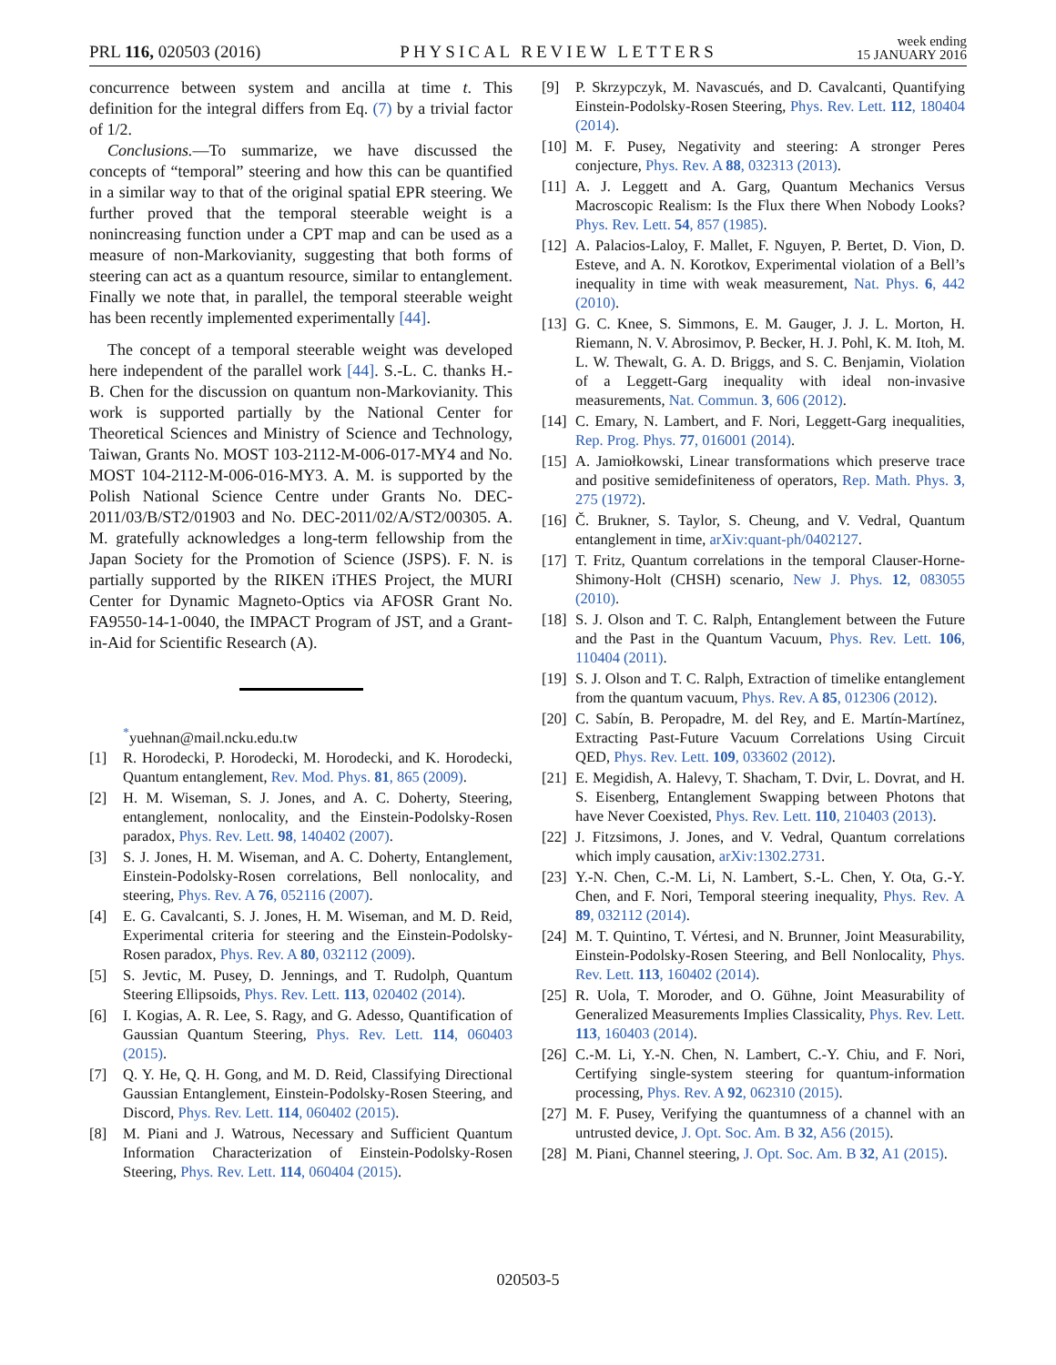PRL 116, 020503 (2016) PHYSICAL REVIEW LETTERS week ending
15 JANUARY 2016
concurrence between system and ancilla at time t. This definition for the integral differs from Eq. (7) by a trivial factor of 1/2.
Conclusions.—To summarize, we have discussed the concepts of “temporal” steering and how this can be quantified in a similar way to that of the original spatial EPR steering. We further proved that the temporal steerable weight is a nonincreasing function under a CPT map and can be used as a measure of non-Markovianity, suggesting that both forms of steering can act as a quantum resource, similar to entanglement. Finally we note that, in parallel, the temporal steerable weight has been recently implemented experimentally [44].
The concept of a temporal steerable weight was developed here independent of the parallel work [44]. S.-L. C. thanks H.-B. Chen for the discussion on quantum non-Markovianity. This work is supported partially by the National Center for Theoretical Sciences and Ministry of Science and Technology, Taiwan, Grants No. MOST 103-2112-M-006-017-MY4 and No. MOST 104-2112-M-006-016-MY3. A. M. is supported by the Polish National Science Centre under Grants No. DEC-2011/03/B/ST2/01903 and No. DEC-2011/02/A/ST2/00305. A. M. gratefully acknowledges a long-term fellowship from the Japan Society for the Promotion of Science (JSPS). F. N. is partially supported by the RIKEN iTHES Project, the MURI Center for Dynamic Magneto-Optics via AFOSR Grant No. FA9550-14-1-0040, the IMPACT Program of JST, and a Grant-in-Aid for Scientific Research (A).
<sup>*</sup> yuehnan@mail.ncku.edu.tw
[1] R. Horodecki, P. Horodecki, M. Horodecki, and K. Horodecki, Quantum entanglement, Rev. Mod. Phys. 81, 865 (2009).
[2] H. M. Wiseman, S. J. Jones, and A. C. Doherty, Steering, entanglement, nonlocality, and the Einstein-Podolsky-Rosen paradox, Phys. Rev. Lett. 98, 140402 (2007).
[3] S. J. Jones, H. M. Wiseman, and A. C. Doherty, Entanglement, Einstein-Podolsky-Rosen correlations, Bell nonlocality, and steering, Phys. Rev. A 76, 052116 (2007).
[4] E. G. Cavalcanti, S. J. Jones, H. M. Wiseman, and M. D. Reid, Experimental criteria for steering and the Einstein-Podolsky-Rosen paradox, Phys. Rev. A 80, 032112 (2009).
[5] S. Jevtic, M. Pusey, D. Jennings, and T. Rudolph, Quantum Steering Ellipsoids, Phys. Rev. Lett. 113, 020402 (2014).
[6] I. Kogias, A. R. Lee, S. Ragy, and G. Adesso, Quantification of Gaussian Quantum Steering, Phys. Rev. Lett. 114, 060403 (2015).
[7] Q. Y. He, Q. H. Gong, and M. D. Reid, Classifying Directional Gaussian Entanglement, Einstein-Podolsky-Rosen Steering, and Discord, Phys. Rev. Lett. 114, 060402 (2015).
[8] M. Piani and J. Watrous, Necessary and Sufficient Quantum Information Characterization of Einstein-Podolsky-Rosen Steering, Phys. Rev. Lett. 114, 060404 (2015).
[9] P. Skrzypczyk, M. Navascués, and D. Cavalcanti, Quantifying Einstein-Podolsky-Rosen Steering, Phys. Rev. Lett. 112, 180404 (2014).
[10] M. F. Pusey, Negativity and steering: A stronger Peres conjecture, Phys. Rev. A 88, 032313 (2013).
[11] A. J. Leggett and A. Garg, Quantum Mechanics Versus Macroscopic Realism: Is the Flux there When Nobody Looks? Phys. Rev. Lett. 54, 857 (1985).
[12] A. Palacios-Laloy, F. Mallet, F. Nguyen, P. Bertet, D. Vion, D. Esteve, and A. N. Korotkov, Experimental violation of a Bell’s inequality in time with weak measurement, Nat. Phys. 6, 442 (2010).
[13] G. C. Knee, S. Simmons, E. M. Gauger, J. J. L. Morton, H. Riemann, N. V. Abrosimov, P. Becker, H. J. Pohl, K. M. Itoh, M. L. W. Thewalt, G. A. D. Briggs, and S. C. Benjamin, Violation of a Leggett-Garg inequality with ideal non-invasive measurements, Nat. Commun. 3, 606 (2012).
[14] C. Emary, N. Lambert, and F. Nori, Leggett-Garg inequalities, Rep. Prog. Phys. 77, 016001 (2014).
[15] A. Jamiołkowski, Linear transformations which preserve trace and positive semidefiniteness of operators, Rep. Math. Phys. 3, 275 (1972).
[16] Č. Brukner, S. Taylor, S. Cheung, and V. Vedral, Quantum entanglement in time, arXiv:quant-ph/0402127.
[17] T. Fritz, Quantum correlations in the temporal Clauser-Horne-Shimony-Holt (CHSH) scenario, New J. Phys. 12, 083055 (2010).
[18] S. J. Olson and T. C. Ralph, Entanglement between the Future and the Past in the Quantum Vacuum, Phys. Rev. Lett. 106, 110404 (2011).
[19] S. J. Olson and T. C. Ralph, Extraction of timelike entanglement from the quantum vacuum, Phys. Rev. A 85, 012306 (2012).
[20] C. Sabín, B. Peropadre, M. del Rey, and E. Martín-Martínez, Extracting Past-Future Vacuum Correlations Using Circuit QED, Phys. Rev. Lett. 109, 033602 (2012).
[21] E. Megidish, A. Halevy, T. Shacham, T. Dvir, L. Dovrat, and H. S. Eisenberg, Entanglement Swapping between Photons that have Never Coexisted, Phys. Rev. Lett. 110, 210403 (2013).
[22] J. Fitzsimons, J. Jones, and V. Vedral, Quantum correlations which imply causation, arXiv:1302.2731.
[23] Y.-N. Chen, C.-M. Li, N. Lambert, S.-L. Chen, Y. Ota, G.-Y. Chen, and F. Nori, Temporal steering inequality, Phys. Rev. A 89, 032112 (2014).
[24] M. T. Quintino, T. Vértesi, and N. Brunner, Joint Measurability, Einstein-Podolsky-Rosen Steering, and Bell Nonlocality, Phys. Rev. Lett. 113, 160402 (2014).
[25] R. Uola, T. Moroder, and O. Gühne, Joint Measurability of Generalized Measurements Implies Classicality, Phys. Rev. Lett. 113, 160403 (2014).
[26] C.-M. Li, Y.-N. Chen, N. Lambert, C.-Y. Chiu, and F. Nori, Certifying single-system steering for quantum-information processing, Phys. Rev. A 92, 062310 (2015).
[27] M. F. Pusey, Verifying the quantumness of a channel with an untrusted device, J. Opt. Soc. Am. B 32, A56 (2015).
[28] M. Piani, Channel steering, J. Opt. Soc. Am. B 32, A1 (2015).
020503-5